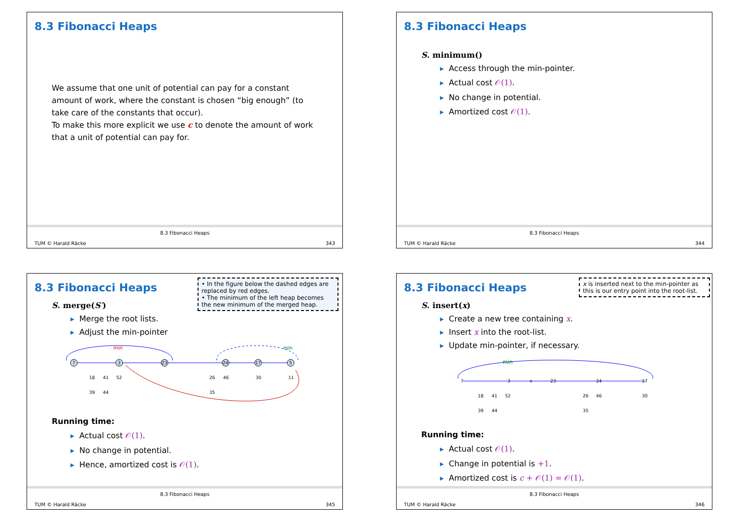8.3 Fibonacci Heaps
We assume that one unit of potential can pay for a constant amount of work, where the constant is chosen “big enough” (to take care of the constants that occur).
To make this more explicit we use c to denote the amount of work that a unit of potential can pay for.
TUM © Harald Räcke
8.3 Fibonacci Heaps
343
8.3 Fibonacci Heaps
S. minimum()
Access through the min-pointer.
Actual cost 𝒪(1).
No change in potential.
Amortized cost 𝒪(1).
TUM © Harald Räcke
8.3 Fibonacci Heaps
344
8.3 Fibonacci Heaps
• In the figure below the dashed edges are replaced by red edges.
• The minimum of the left heap becomes the new minimum of the merged heap.
S. merge(S′)
Merge the root lists.
Adjust the min-pointer
min
min
7
3
23
24
17
5
18
41
52
39
44
26
46
30
11
35
Running time:
Actual cost 𝒪(1).
No change in potential.
Hence, amortized cost is 𝒪(1).
TUM © Harald Räcke
8.3 Fibonacci Heaps
345
8.3 Fibonacci Heaps
x is inserted next to the min-pointer as this is our entry point into the root-list.
S. insert(x)
Create a new tree containing x.
Insert x into the root-list.
Update min-pointer, if necessary.
min
7
3
x
23
24
17
18
41
52
26
46
30
39
44
35
Running time:
Actual cost 𝒪(1).
Change in potential is +1.
Amortized cost is c + 𝒪(1) = 𝒪(1).
TUM © Harald Räcke
8.3 Fibonacci Heaps
346